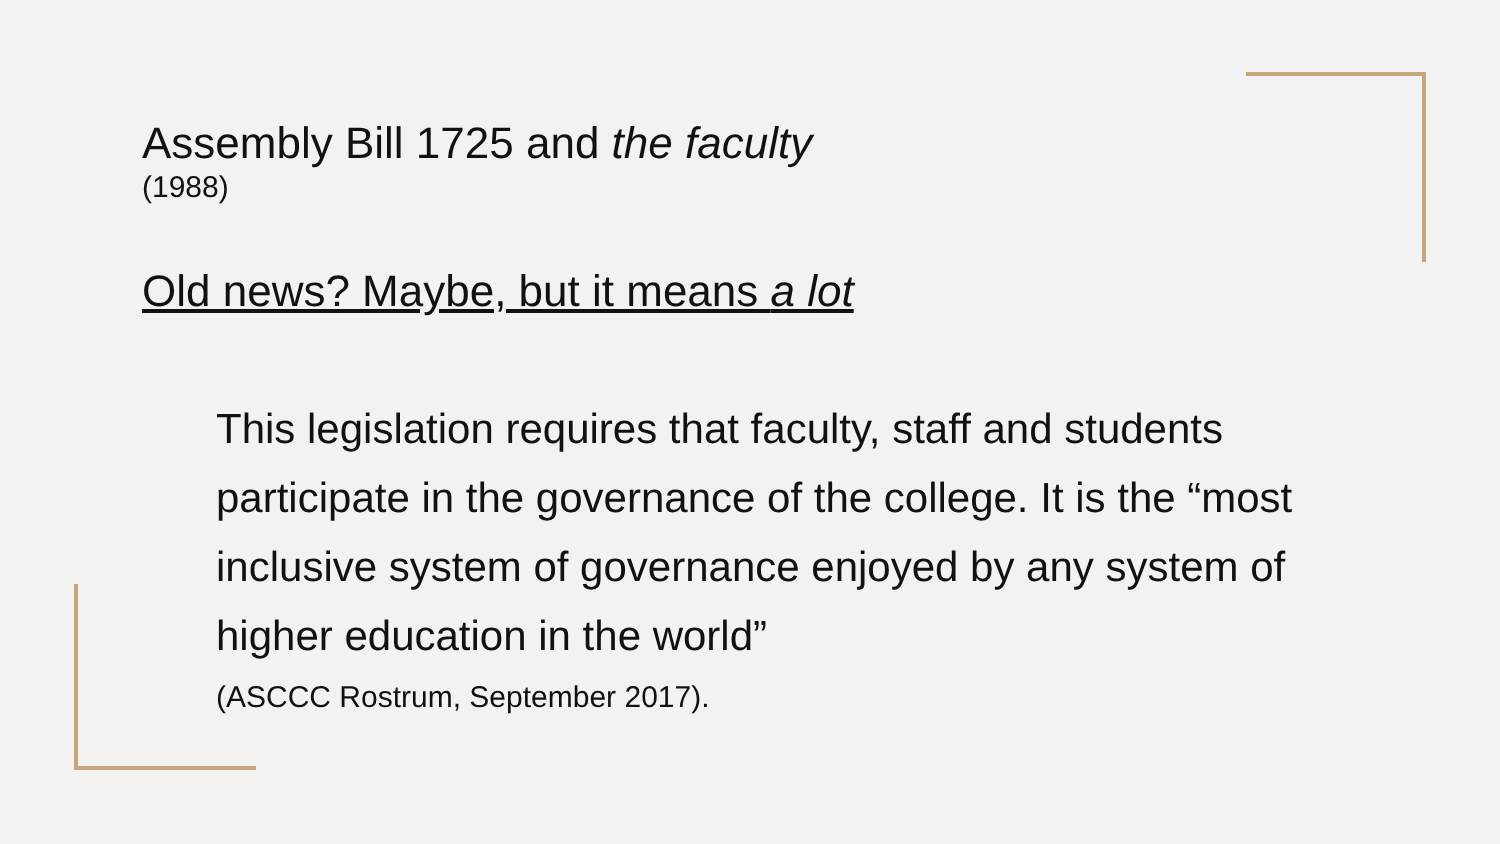Assembly Bill 1725 and the faculty
(1988)
Old news? Maybe, but it means a lot
This legislation requires that faculty, staff and students participate in the governance of the college. It is the “most inclusive system of governance enjoyed by any system of higher education in the world”
(ASCCC Rostrum, September 2017).